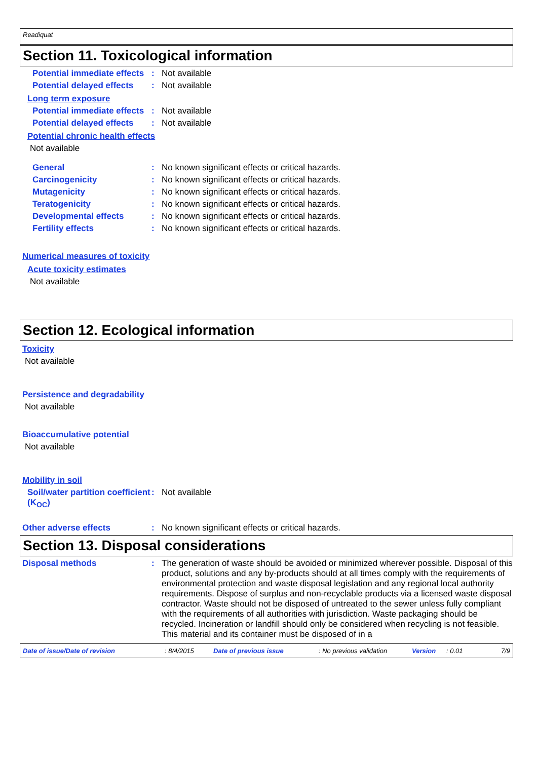Readiquat
Section 11. Toxicological information
Potential immediate effects
:
Not available
Potential delayed effects
:
Not available
Long term exposure
Potential immediate effects
:
Not available
Potential delayed effects
:
Not available
Potential chronic health effects
Not available
General :
No known significant effects or critical hazards.
Carcinogenicity :
No known significant effects or critical hazards.
Mutagenicity :
No known significant effects or critical hazards.
Teratogenicity :
No known significant effects or critical hazards.
Developmental effects :
No known significant effects or critical hazards.
Fertility effects :
No known significant effects or critical hazards.
Numerical measures of toxicity
Acute toxicity estimates
Not available
Section 12. Ecological information
Toxicity
Not available
Persistence and degradability
Not available
Bioaccumulative potential
Not available
Mobility in soil
Soil/water partition coefficient (K<sub>OC</sub>)
:
Not available
Other adverse effects :
No known significant effects or critical hazards.
Section 13. Disposal considerations
Disposal methods :
The generation of waste should be avoided or minimized wherever possible. Disposal of this product, solutions and any by-products should at all times comply with the requirements of environmental protection and waste disposal legislation and any regional local authority requirements. Dispose of surplus and non-recyclable products via a licensed waste disposal contractor. Waste should not be disposed of untreated to the sewer unless fully compliant with the requirements of all authorities with jurisdiction. Waste packaging should be recycled. Incineration or landfill should only be considered when recycling is not feasible. This material and its container must be disposed of in a
Date of issue/Date of revision: 8/4/2015 Date of previous issue: No previous validation Version: 0.01 7/9